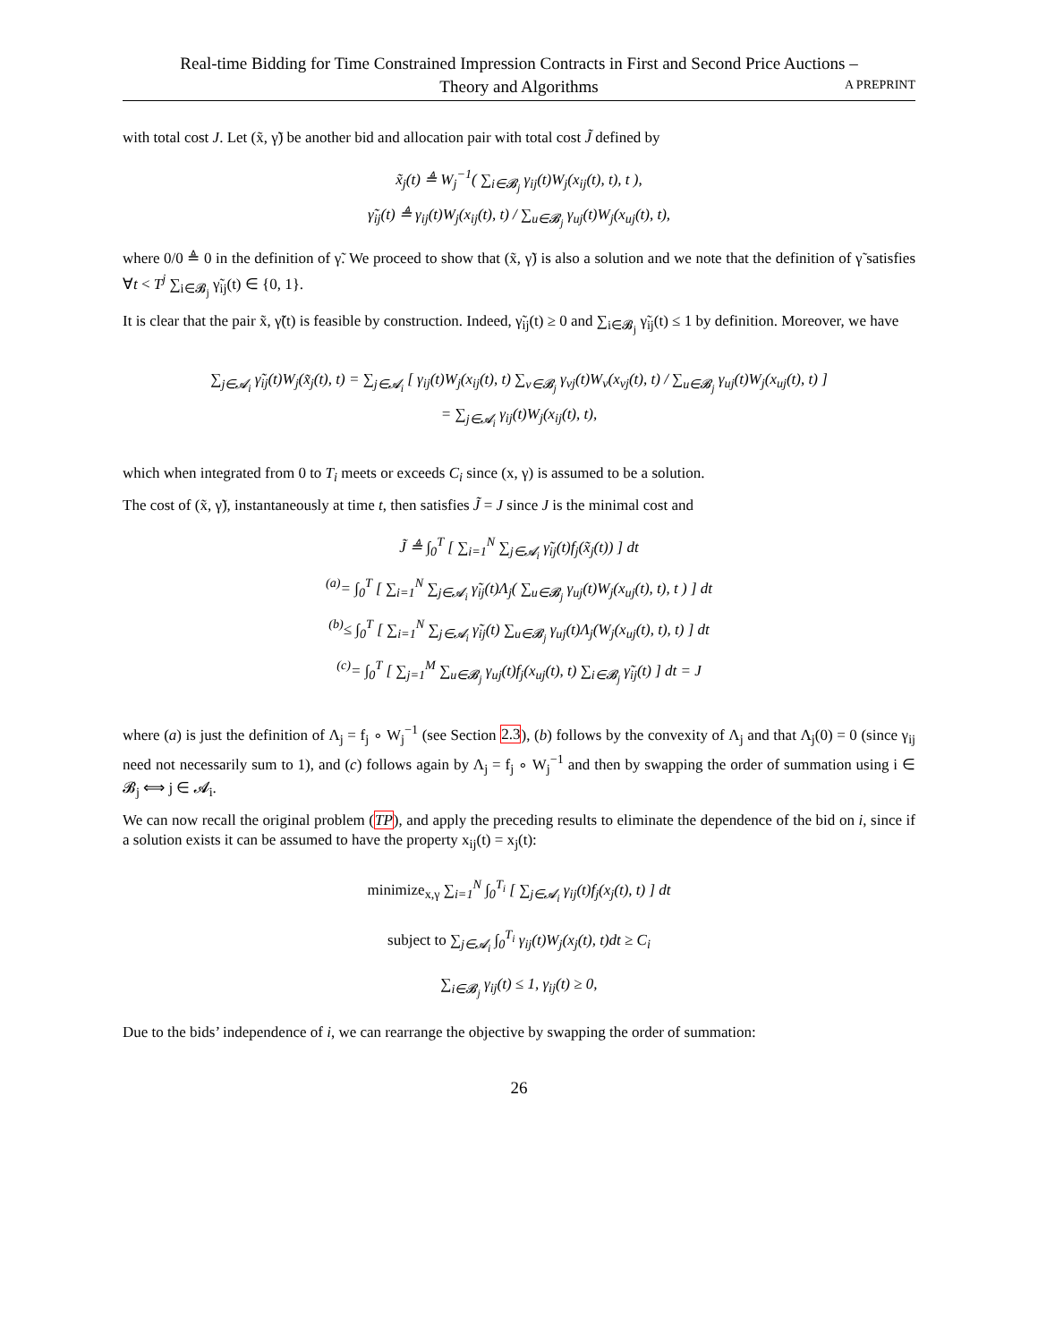Real-time Bidding for Time Constrained Impression Contracts in First and Second Price Auctions –
Theory and Algorithms
A PREPRINT
with total cost J. Let (x̃, γ̃) be another bid and allocation pair with total cost J̃ defined by
x̃<sub>j</sub>(t) ≜ W<sub>j</sub><sup>−1</sup>( ∑<sub>i∈𝓑<sub>j</sub></sub> γ<sub>ij</sub>(t)W<sub>j</sub>(x<sub>ij</sub>(t), t), t ),
γ̃<sub>ij</sub>(t) ≜ γ<sub>ij</sub>(t)W<sub>j</sub>(x<sub>ij</sub>(t), t) / ∑<sub>u∈𝓑<sub>j</sub></sub> γ<sub>uj</sub>(t)W<sub>j</sub>(x<sub>uj</sub>(t), t),
where 0/0 ≜ 0 in the definition of γ̃. We proceed to show that (x̃, γ̃) is also a solution and we note that the definition of γ̃ satisfies ∀t < T<sup>j</sup> ∑<sub>i∈𝓑<sub>j</sub></sub> γ̃<sub>ij</sub>(t) ∈ {0, 1}.
It is clear that the pair x̃, γ̃(t) is feasible by construction. Indeed, γ̃<sub>ij</sub>(t) ≥ 0 and ∑<sub>i∈𝓑<sub>j</sub></sub> γ̃<sub>ij</sub>(t) ≤ 1 by definition. Moreover, we have
∑<sub>j∈𝓐<sub>i</sub></sub> γ̃<sub>ij</sub>(t)W<sub>j</sub>(x̃<sub>j</sub>(t), t) = ∑<sub>j∈𝓐<sub>i</sub></sub> [ γ<sub>ij</sub>(t)W<sub>j</sub>(x<sub>ij</sub>(t), t) ∑<sub>v∈𝓑<sub>j</sub></sub> γ<sub>vj</sub>(t)W<sub>v</sub>(x<sub>vj</sub>(t), t) / ∑<sub>u∈𝓑<sub>j</sub></sub> γ<sub>uj</sub>(t)W<sub>j</sub>(x<sub>uj</sub>(t), t) ]
= ∑<sub>j∈𝓐<sub>i</sub></sub> γ<sub>ij</sub>(t)W<sub>j</sub>(x<sub>ij</sub>(t), t),
which when integrated from 0 to T<sub>i</sub> meets or exceeds C<sub>i</sub> since (x, γ) is assumed to be a solution.
The cost of (x̃, γ̃), instantaneously at time t, then satisfies J̃ = J since J is the minimal cost and
J̃ ≜ ∫<sub>0</sub><sup>T</sup> [ ∑<sub>i=1</sub><sup>N</sup> ∑<sub>j∈𝓐<sub>i</sub></sub> γ̃<sub>ij</sub>(t)f<sub>j</sub>(x̃<sub>j</sub>(t)) ] dt
<sup>(a)</sup>= ∫<sub>0</sub><sup>T</sup> [ ∑<sub>i=1</sub><sup>N</sup> ∑<sub>j∈𝓐<sub>i</sub></sub> γ̃<sub>ij</sub>(t)Λ<sub>j</sub>( ∑<sub>u∈𝓑<sub>j</sub></sub> γ<sub>uj</sub>(t)W<sub>j</sub>(x<sub>uj</sub>(t), t), t ) ] dt
<sup>(b)</sup>≤ ∫<sub>0</sub><sup>T</sup> [ ∑<sub>i=1</sub><sup>N</sup> ∑<sub>j∈𝓐<sub>i</sub></sub> γ̃<sub>ij</sub>(t) ∑<sub>u∈𝓑<sub>j</sub></sub> γ<sub>uj</sub>(t)Λ<sub>j</sub>(W<sub>j</sub>(x<sub>uj</sub>(t), t), t) ] dt
<sup>(c)</sup>= ∫<sub>0</sub><sup>T</sup> [ ∑<sub>j=1</sub><sup>M</sup> ∑<sub>u∈𝓑<sub>j</sub></sub> γ<sub>uj</sub>(t)f<sub>j</sub>(x<sub>uj</sub>(t), t) ∑<sub>i∈𝓑<sub>j</sub></sub> γ̃<sub>ij</sub>(t) ] dt = J
where (a) is just the definition of Λ<sub>j</sub> = f<sub>j</sub> ∘ W<sub>j</sub><sup>−1</sup> (see Section 2.3), (b) follows by the convexity of Λ<sub>j</sub> and that Λ<sub>j</sub>(0) = 0 (since γ<sub>ij</sub> need not necessarily sum to 1), and (c) follows again by Λ<sub>j</sub> = f<sub>j</sub> ∘ W<sub>j</sub><sup>−1</sup> and then by swapping the order of summation using i ∈ 𝓑<sub>j</sub> ⟺ j ∈ 𝓐<sub>i</sub>.
We can now recall the original problem (TP), and apply the preceding results to eliminate the dependence of the bid on i, since if a solution exists it can be assumed to have the property x<sub>ij</sub>(t) = x<sub>j</sub>(t):
minimize<sub>x,γ</sub> ∑<sub>i=1</sub><sup>N</sup> ∫<sub>0</sub><sup>T<sub>i</sub></sup> [ ∑<sub>j∈𝓐<sub>i</sub></sub> γ<sub>ij</sub>(t)f<sub>j</sub>(x<sub>j</sub>(t), t) ] dt
subject to ∑<sub>j∈𝓐<sub>i</sub></sub> ∫<sub>0</sub><sup>T<sub>i</sub></sup> γ<sub>ij</sub>(t)W<sub>j</sub>(x<sub>j</sub>(t), t)dt ≥ C<sub>i</sub>
∑<sub>i∈𝓑<sub>j</sub></sub> γ<sub>ij</sub>(t) ≤ 1, γ<sub>ij</sub>(t) ≥ 0,
Due to the bids’ independence of i, we can rearrange the objective by swapping the order of summation:
26